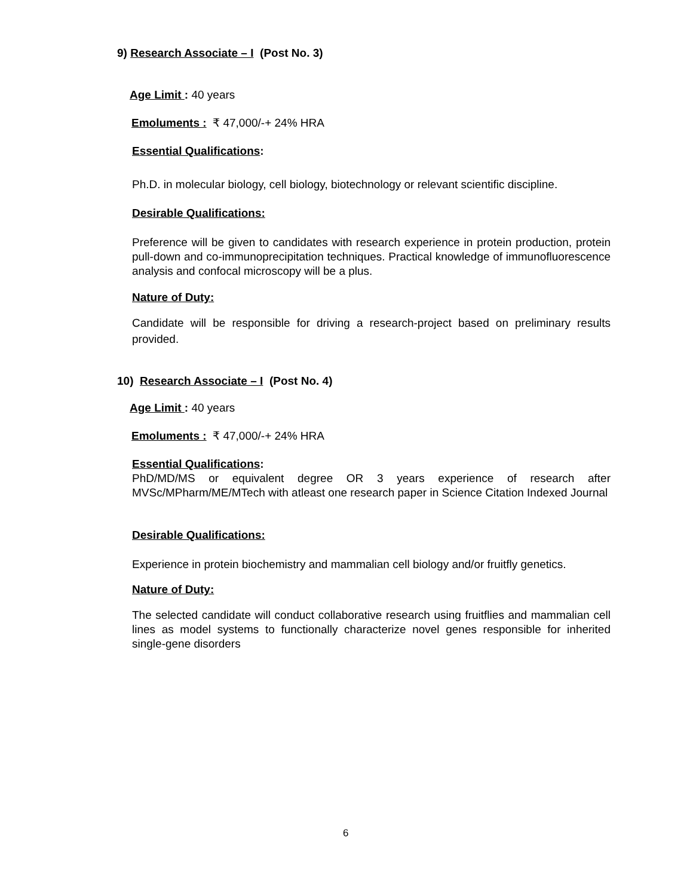9) Research Associate – I (Post No. 3)
Age Limit : 40 years
Emoluments : ₹ 47,000/-+ 24% HRA
Essential Qualifications:
Ph.D. in molecular biology, cell biology, biotechnology or relevant scientific discipline.
Desirable Qualifications:
Preference will be given to candidates with research experience in protein production, protein pull-down and co-immunoprecipitation techniques. Practical knowledge of immunofluorescence analysis and confocal microscopy will be a plus.
Nature of Duty:
Candidate will be responsible for driving a research-project based on preliminary results provided.
10) Research Associate – I (Post No. 4)
Age Limit : 40 years
Emoluments : ₹ 47,000/-+ 24% HRA
Essential Qualifications:
PhD/MD/MS or equivalent degree OR 3 years experience of research after MVSc/MPharm/ME/MTech with atleast one research paper in Science Citation Indexed Journal
Desirable Qualifications:
Experience in protein biochemistry and mammalian cell biology and/or fruitfly genetics.
Nature of Duty:
The selected candidate will conduct collaborative research using fruitflies and mammalian cell lines as model systems to functionally characterize novel genes responsible for inherited single-gene disorders
6